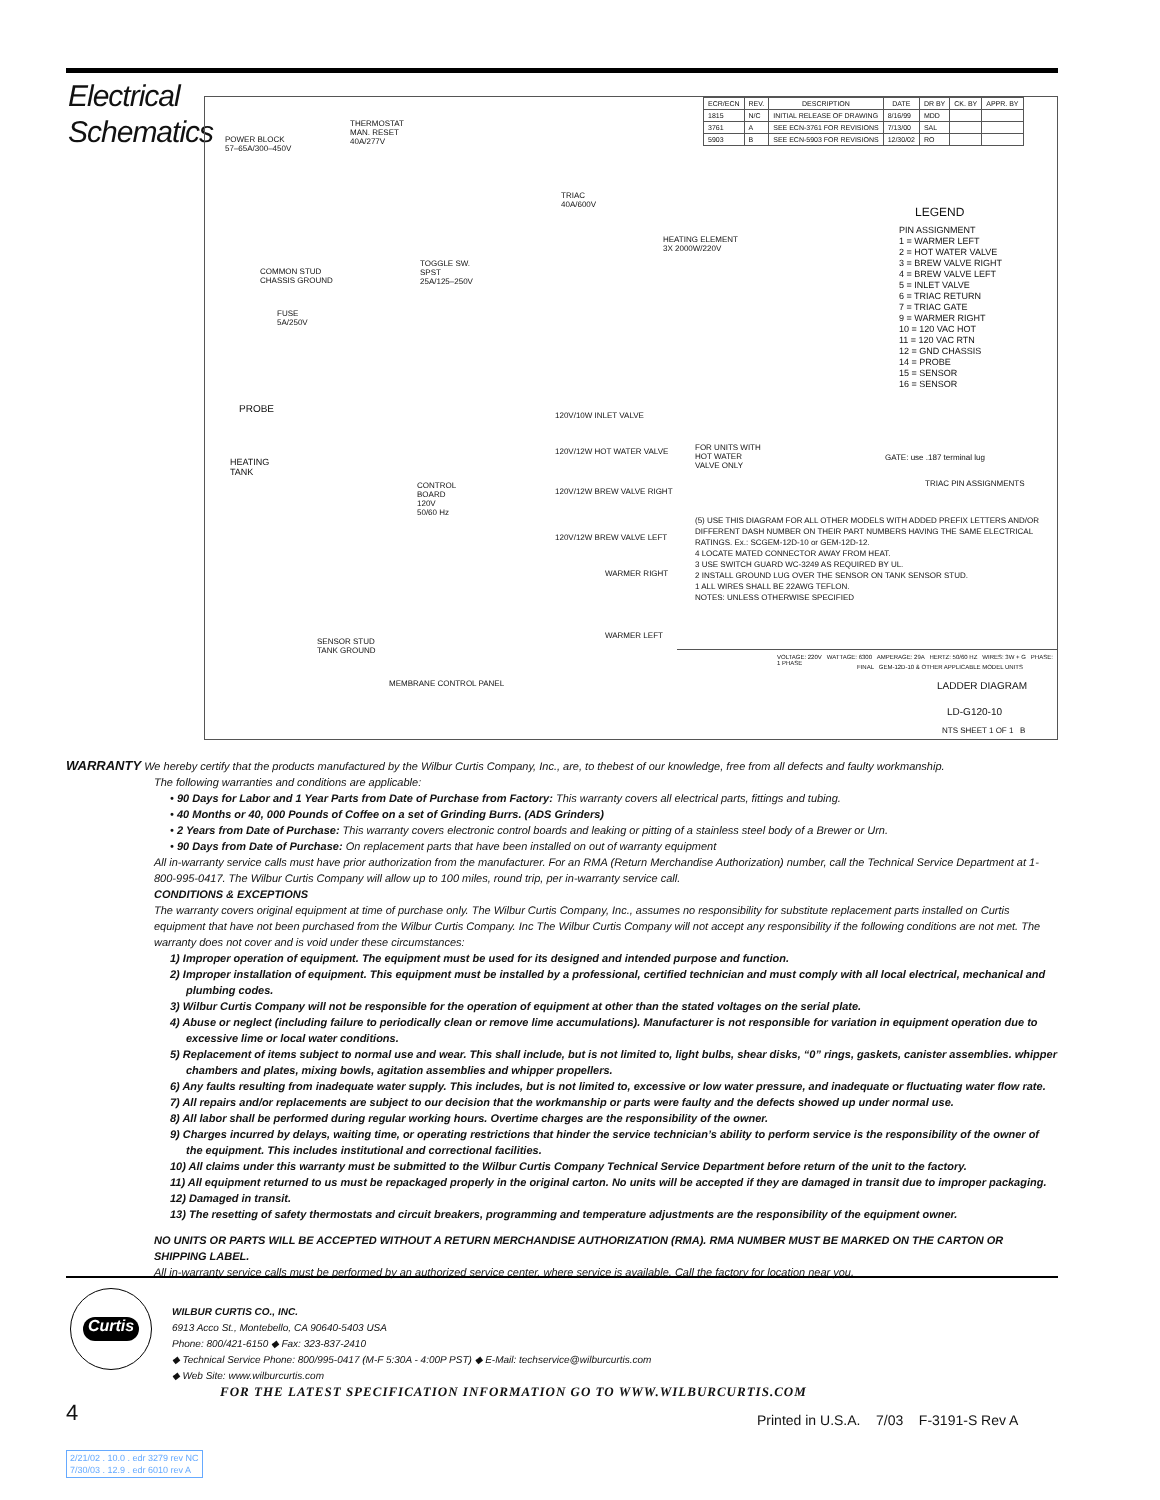Electrical
Schematics
| ECR/ECN | REV. | DESCRIPTION | DATE | DR BY | CK. BY | APPR. BY |
| --- | --- | --- | --- | --- | --- | --- |
| 1815 | N/C | INITIAL RELEASE OF DRAWING | 8/16/99 | MDD | | |
| 3761 | A | SEE ECN-3761 FOR REVISIONS | 7/13/00 | SAL | | |
| 5903 | B | SEE ECN-5903 FOR REVISIONS | 12/30/02 | RO | | |
POWER BLOCK
57–65A/300–450V
THERMOSTAT
MAN. RESET
40A/277V
TRIAC
40A/600V
HEATING ELEMENT
3X 2000W/220V
TOGGLE SW.
SPST
25A/125–250V
COMMON STUD
CHASSIS GROUND
FUSE
5A/250V
PROBE
HEATING
TANK
CONTROL
BOARD
120V
50/60 Hz
120V/10W INLET VALVE
120V/12W HOT WATER VALVE
120V/12W BREW VALVE RIGHT
120V/12W BREW VALVE LEFT
WARMER RIGHT
WARMER LEFT
SENSOR STUD
TANK GROUND
MEMBRANE CONTROL PANEL
FOR UNITS WITH
HOT WATER
VALVE ONLY
LEGEND
PIN ASSIGNMENT
1 = WARMER LEFT
2 = HOT WATER VALVE
3 = BREW VALVE RIGHT
4 = BREW VALVE LEFT
5 = INLET VALVE
6 = TRIAC RETURN
7 = TRIAC GATE
9 = WARMER RIGHT
10 = 120 VAC HOT
11 = 120 VAC RTN
12 = GND CHASSIS
14 = PROBE
15 = SENSOR
16 = SENSOR
GATE: use .187 terminal lug
TRIAC PIN ASSIGNMENTS
(5) USE THIS DIAGRAM FOR ALL OTHER MODELS WITH ADDED PREFIX LETTERS AND/OR DIFFERENT DASH NUMBER ON THEIR PART NUMBERS HAVING THE SAME ELECTRICAL RATINGS. Ex.: SCGEM-12D-10 or GEM-12D-12.
4 LOCATE MATED CONNECTOR AWAY FROM HEAT.
3 USE SWITCH GUARD WC-3249 AS REQUIRED BY UL.
2 INSTALL GROUND LUG OVER THE SENSOR ON TANK SENSOR STUD.
1 ALL WIRES SHALL BE 22AWG TEFLON.
NOTES: UNLESS OTHERWISE SPECIFIED
VOLTAGE: 220V WATTAGE: 6300 AMPERAGE: 29A HERTZ: 50/60 HZ WIRES: 3W + G PHASE: 1 PHASE
FINAL GEM-12D-10 & OTHER APPLICABLE MODEL UNITS
LADDER DIAGRAM
LD-G120-10
NTS SHEET 1 OF 1 B
WARRANTY We hereby certify that the products manufactured by the Wilbur Curtis Company, Inc., are, to thebest of our knowledge, free from all defects and faulty workmanship.
The following warranties and conditions are applicable:
• 90 Days for Labor and 1 Year Parts from Date of Purchase from Factory: This warranty covers all electrical parts, fittings and tubing.
• 40 Months or 40, 000 Pounds of Coffee on a set of Grinding Burrs. (ADS Grinders)
• 2 Years from Date of Purchase: This warranty covers electronic control boards and leaking or pitting of a stainless steel body of a Brewer or Urn.
• 90 Days from Date of Purchase: On replacement parts that have been installed on out of warranty equipment
All in-warranty service calls must have prior authorization from the manufacturer. For an RMA (Return Merchandise Authorization) number, call the Technical Service Department at 1-800-995-0417. The Wilbur Curtis Company will allow up to 100 miles, round trip, per in-warranty service call.
CONDITIONS & EXCEPTIONS
The warranty covers original equipment at time of purchase only. The Wilbur Curtis Company, Inc., assumes no responsibility for substitute replacement parts installed on Curtis equipment that have not been purchased from the Wilbur Curtis Company. Inc The Wilbur Curtis Company will not accept any responsibility if the following conditions are not met. The warranty does not cover and is void under these circumstances:
1) Improper operation of equipment. The equipment must be used for its designed and intended purpose and function.
2) Improper installation of equipment. This equipment must be installed by a professional, certified technician and must comply with all local electrical, mechanical and plumbing codes.
3) Wilbur Curtis Company will not be responsible for the operation of equipment at other than the stated voltages on the serial plate.
4) Abuse or neglect (including failure to periodically clean or remove lime accumulations). Manufacturer is not responsible for variation in equipment operation due to excessive lime or local water conditions.
5) Replacement of items subject to normal use and wear. This shall include, but is not limited to, light bulbs, shear disks, “0” rings, gaskets, canister assemblies. whipper chambers and plates, mixing bowls, agitation assemblies and whipper propellers.
6) Any faults resulting from inadequate water supply. This includes, but is not limited to, excessive or low water pressure, and inadequate or fluctuating water flow rate.
7) All repairs and/or replacements are subject to our decision that the workmanship or parts were faulty and the defects showed up under normal use.
8) All labor shall be performed during regular working hours. Overtime charges are the responsibility of the owner.
9) Charges incurred by delays, waiting time, or operating restrictions that hinder the service technician’s ability to perform service is the responsibility of the owner of the equipment. This includes institutional and correctional facilities.
10) All claims under this warranty must be submitted to the Wilbur Curtis Company Technical Service Department before return of the unit to the factory.
11) All equipment returned to us must be repackaged properly in the original carton. No units will be accepted if they are damaged in transit due to improper packaging.
12) Damaged in transit.
13) The resetting of safety thermostats and circuit breakers, programming and temperature adjustments are the responsibility of the equipment owner.
NO UNITS OR PARTS WILL BE ACCEPTED WITHOUT A RETURN MERCHANDISE AUTHORIZATION (RMA). RMA NUMBER MUST BE MARKED ON THE CARTON OR SHIPPING LABEL.
All in-warranty service calls must be performed by an authorized service center, where service is available. Call the factory for location near you.
Curtis
WILBUR CURTIS CO., INC.
6913 Acco St., Montebello, CA 90640-5403 USA
Phone: 800/421-6150 ◆ Fax: 323-837-2410
◆ Technical Service Phone: 800/995-0417 (M-F 5:30A - 4:00P PST) ◆ E-Mail: techservice@wilburcurtis.com
◆ Web Site: www.wilburcurtis.com
FOR THE LATEST SPECIFICATION INFORMATION GO TO WWW.WILBURCURTIS.COM
4
Printed in U.S.A. 7/03 F-3191-S Rev A
2/21/02 . 10.0 . edr 3279 rev NC
7/30/03 . 12.9 . edr 6010 rev A